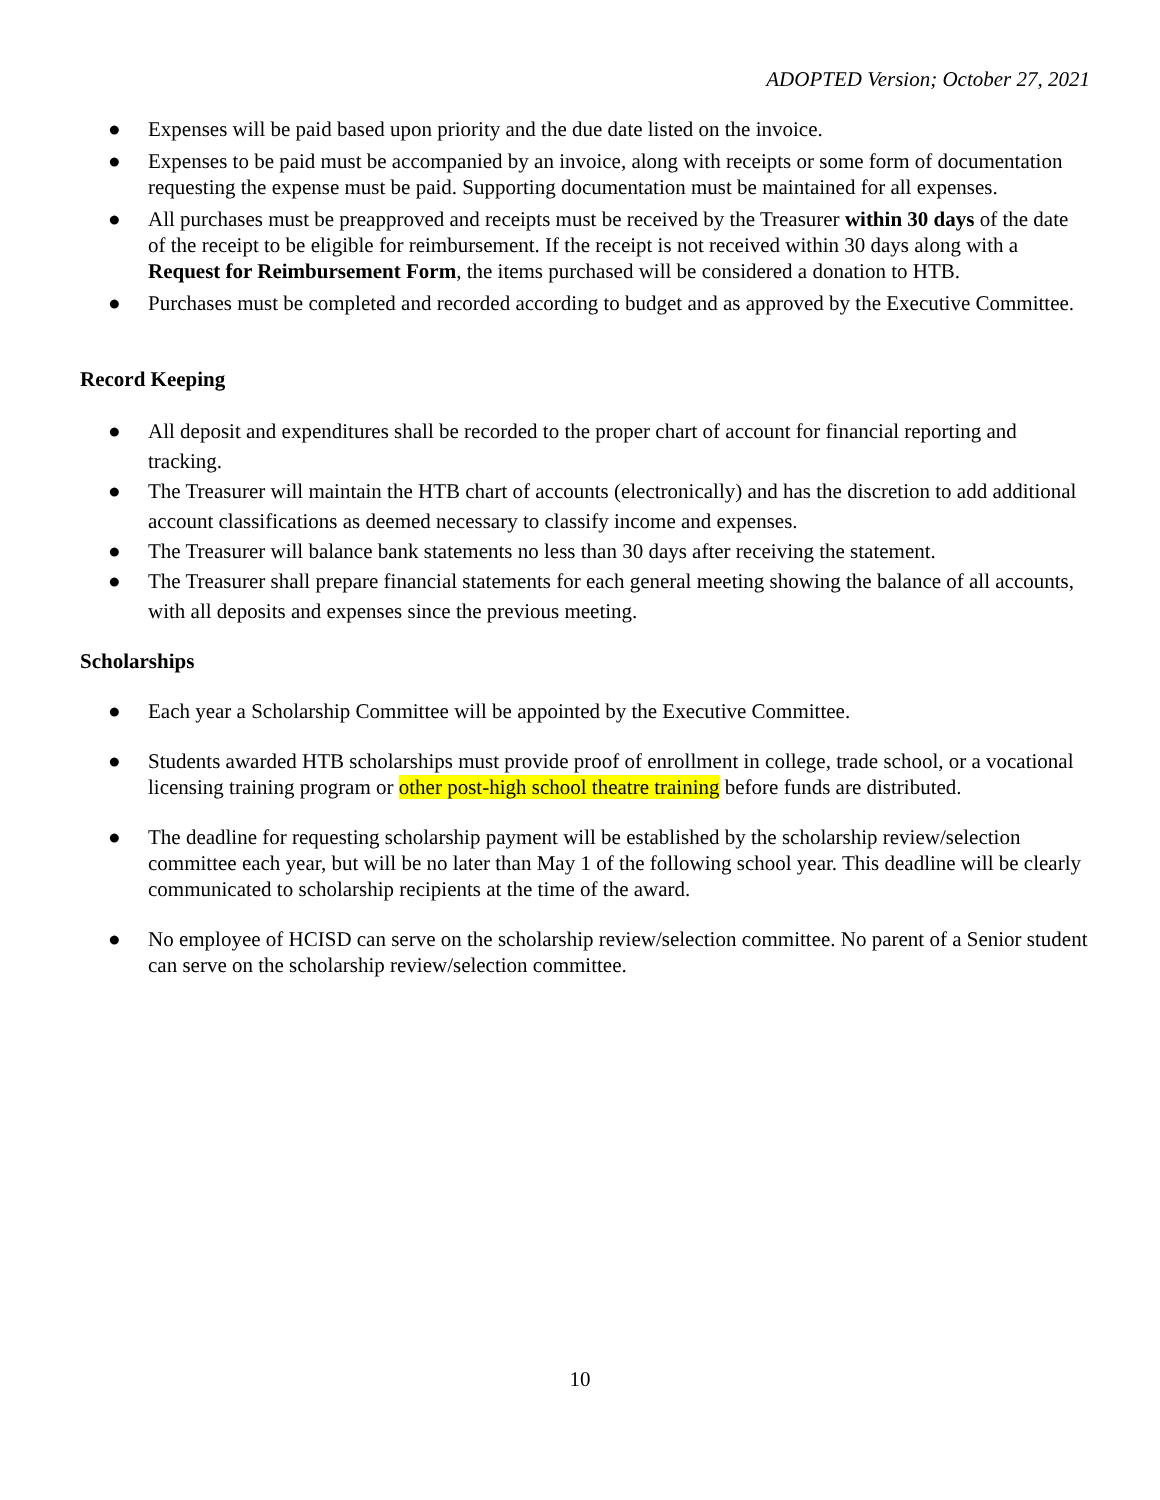ADOPTED Version; October 27, 2021
● Expenses will be paid based upon priority and the due date listed on the invoice.
● Expenses to be paid must be accompanied by an invoice, along with receipts or some form of documentation requesting the expense must be paid. Supporting documentation must be maintained for all expenses.
● All purchases must be preapproved and receipts must be received by the Treasurer within 30 days of the date of the receipt to be eligible for reimbursement. If the receipt is not received within 30 days along with a Request for Reimbursement Form, the items purchased will be considered a donation to HTB.
● Purchases must be completed and recorded according to budget and as approved by the Executive Committee.
Record Keeping
● All deposit and expenditures shall be recorded to the proper chart of account for financial reporting and tracking.
● The Treasurer will maintain the HTB chart of accounts (electronically) and has the discretion to add additional account classifications as deemed necessary to classify income and expenses.
● The Treasurer will balance bank statements no less than 30 days after receiving the statement.
● The Treasurer shall prepare financial statements for each general meeting showing the balance of all accounts, with all deposits and expenses since the previous meeting.
Scholarships
● Each year a Scholarship Committee will be appointed by the Executive Committee.
● Students awarded HTB scholarships must provide proof of enrollment in college, trade school, or a vocational licensing training program or other post-high school theatre training before funds are distributed.
● The deadline for requesting scholarship payment will be established by the scholarship review/selection committee each year, but will be no later than May 1 of the following school year. This deadline will be clearly communicated to scholarship recipients at the time of the award.
● No employee of HCISD can serve on the scholarship review/selection committee. No parent of a Senior student can serve on the scholarship review/selection committee.
10